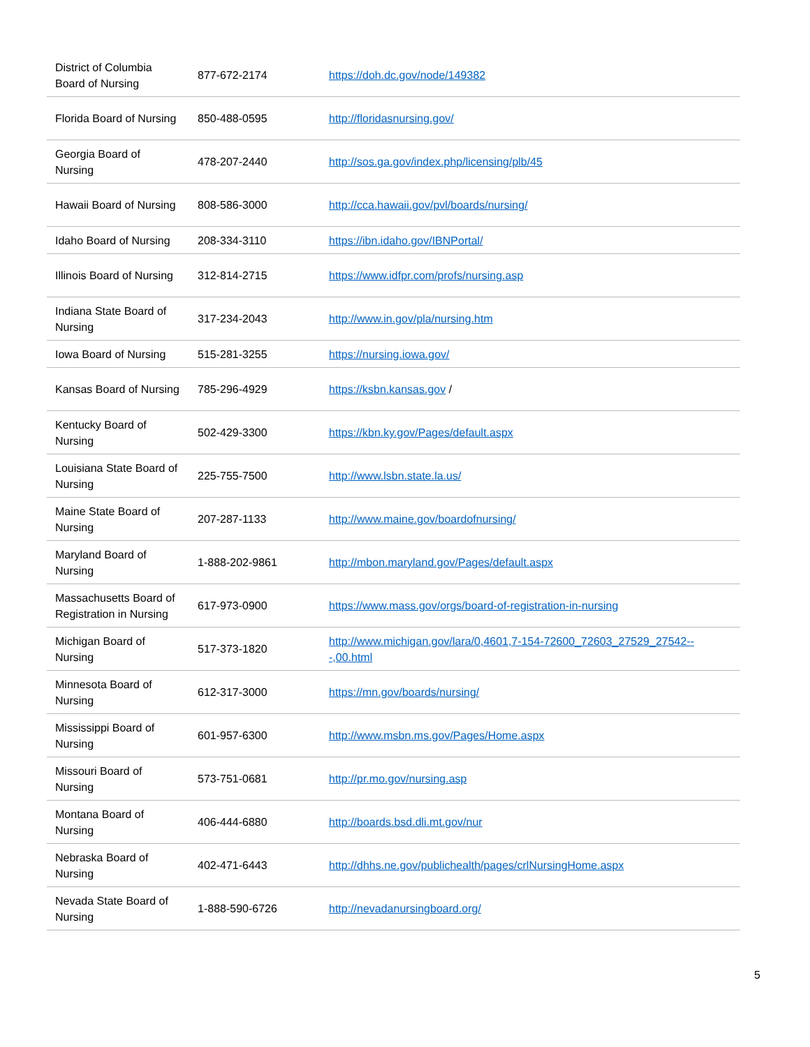| District of Columbia Board of Nursing | 877-672-2174 | https://doh.dc.gov/node/149382 |
| Florida Board of Nursing | 850-488-0595 | http://floridasnursing.gov/ |
| Georgia Board of Nursing | 478-207-2440 | http://sos.ga.gov/index.php/licensing/plb/45 |
| Hawaii Board of Nursing | 808-586-3000 | http://cca.hawaii.gov/pvl/boards/nursing/ |
| Idaho Board of Nursing | 208-334-3110 | https://ibn.idaho.gov/IBNPortal/ |
| Illinois Board of Nursing | 312-814-2715 | https://www.idfpr.com/profs/nursing.asp |
| Indiana State Board of Nursing | 317-234-2043 | http://www.in.gov/pla/nursing.htm |
| Iowa Board of Nursing | 515-281-3255 | https://nursing.iowa.gov/ |
| Kansas Board of Nursing | 785-296-4929 | https://ksbn.kansas.gov / |
| Kentucky Board of Nursing | 502-429-3300 | https://kbn.ky.gov/Pages/default.aspx |
| Louisiana State Board of Nursing | 225-755-7500 | http://www.lsbn.state.la.us/ |
| Maine State Board of Nursing | 207-287-1133 | http://www.maine.gov/boardofnursing/ |
| Maryland Board of Nursing | 1-888-202-9861 | http://mbon.maryland.gov/Pages/default.aspx |
| Massachusetts Board of Registration in Nursing | 617-973-0900 | https://www.mass.gov/orgs/board-of-registration-in-nursing |
| Michigan Board of Nursing | 517-373-1820 | http://www.michigan.gov/lara/0,4601,7-154-72600_72603_27529_27542---,00.html |
| Minnesota Board of Nursing | 612-317-3000 | https://mn.gov/boards/nursing/ |
| Mississippi Board of Nursing | 601-957-6300 | http://www.msbn.ms.gov/Pages/Home.aspx |
| Missouri Board of Nursing | 573-751-0681 | http://pr.mo.gov/nursing.asp |
| Montana Board of Nursing | 406-444-6880 | http://boards.bsd.dli.mt.gov/nur |
| Nebraska Board of Nursing | 402-471-6443 | http://dhhs.ne.gov/publichealth/pages/crlNursingHome.aspx |
| Nevada State Board of Nursing | 1-888-590-6726 | http://nevadanursingboard.org/ |
5